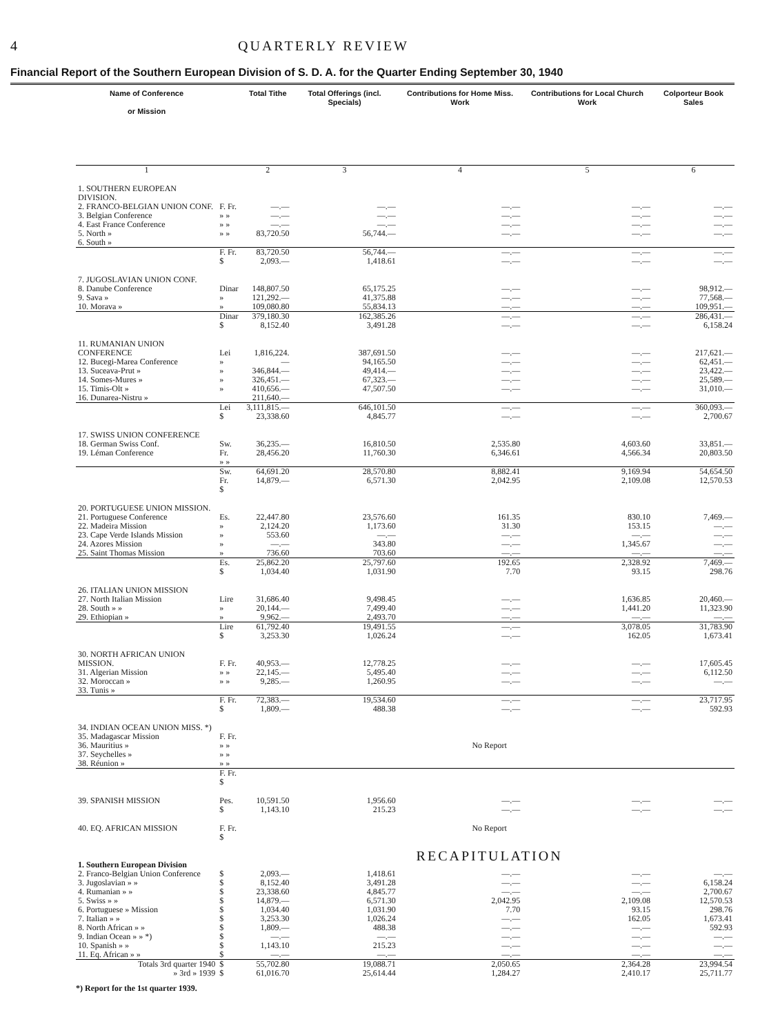4 QUARTERLY REVIEW
Financial Report of the Southern European Division of S. D. A. for the Quarter Ending September 30, 1940
| Name of Conference or Mission | | Total Tithe | Total Offerings (incl. Specials) | Contributions for Home Miss. Work | Contributions for Local Church Work | Colporteur Book Sales |
| --- | --- | --- | --- | --- | --- | --- |
| 1 | | 2 | 3 | 4 | 5 | 6 |
| 1. SOUTHERN EUROPEAN DIVISION. 2. FRANCO-BELGIAN UNION CONF. 3. Belgian Conference 4. East France Conference 5. North » 6. South » | F. Fr. » » » » » » | —.— —.— —.— 83,720.50 | —.— —.— —.— 56,744.— | —.— —.— —.— —.— | —.— —.— —.— —.— | —.— —.— —.— —.— |
| | F. Fr. $ | 83,720.50 2,093.— | 56,744.— 1,418.61 | —.— —.— | —.— —.— | —.— —.— |
| 7. JUGOSLAVIAN UNION CONF. 8. Danube Conference 9. Sava » 10. Morava » | Dinar » » | 148,807.50 121,292.— 109,080.80 | 65,175.25 41,375.88 55,834.13 | —.— —.— —.— | —.— —.— —.— | 98,912.— 77,568.— 109,951.— |
| | Dinar $ | 379,180.30 8,152.40 | 162,385.26 3,491.28 | —.— —.— | —.— —.— | 286,431.— 6,158.24 |
| 11. RUMANIAN UNION CONFERENCE 12. Bucegi-Marea Conference 13. Suceava-Prut » 14. Somes-Mures » 15. Timis-Olt » 16. Dunarea-Nistru » | Lei » » » » | 1,816,224.— 346,844.— 326,451.— 410,656.— 211,640.— | 387,691.50 94,165.50 49,414.— 67,323.— 47,507.50 | —.— —.— —.— —.— —.— | —.— —.— —.— —.— —.— | 217,621.— 62,451.— 23,422.— 25,589.— 31,010.— |
| | Lei $ | 3,111,815.— 23,338.60 | 646,101.50 4,845.77 | —.— —.— | —.— —.— | 360,093.— 2,700.67 |
| 17. SWISS UNION CONFERENCE 18. German Swiss Conf. 19. Léman Conference | Sw. Fr. » » | 36,235.— 28,456.20 | 16,810.50 11,760.30 | 2,535.80 6,346.61 | 4,603.60 4,566.34 | 33,851.— 20,803.50 |
| | Sw. Fr. $ | 64,691.20 14,879.— | 28,570.80 6,571.30 | 8,882.41 2,042.95 | 9,169.94 2,109.08 | 54,654.50 12,570.53 |
| 20. PORTUGUESE UNION MISSION. 21. Portuguese Conference 22. Madeira Mission 23. Cape Verde Islands Mission 24. Azores Mission 25. Saint Thomas Mission | Es. » » » » | 22,447.80 2,124.20 553.60 —.— 736.60 | 23,576.60 1,173.60 —.— 343.80 703.60 | 161.35 31.30 —.— —.— —.— | 830.10 153.15 —.— 1,345.67 —.— | 7,469.— —.— —.— —.— —.— |
| | Es. $ | 25,862.20 1,034.40 | 25,797.60 1,031.90 | 192.65 7.70 | 2,328.92 93.15 | 7,469.— 298.76 |
| 26. ITALIAN UNION MISSION 27. North Italian Mission 28. South » » 29. Ethiopian » | Lire » » | 31,686.40 20,144.— 9,962.— | 9,498.45 7,499.40 2,493.70 | —.— —.— —.— | 1,636.85 1,441.20 —.— | 20,460.— 11,323.90 —.— |
| | Lire $ | 61,792.40 3,253.30 | 19,491.55 1,026.24 | —.— —.— | 3,078.05 162.05 | 31,783.90 1,673.41 |
| 30. NORTH AFRICAN UNION MISSION. 31. Algerian Mission 32. Moroccan » 33. Tunis » | F. Fr. » » » » | 40,953.— 22,145.— 9,285.— | 12,778.25 5,495.40 1,260.95 | —.— —.— —.— | —.— —.— —.— | 17,605.45 6,112.50 —.— |
| | F. Fr. $ | 72,383.— 1,809.— | 19,534.60 488.38 | —.— —.— | —.— —.— | 23,717.95 592.93 |
| 34. INDIAN OCEAN UNION MISS. *) 35. Madagascar Mission 36. Mauritius » 37. Seychelles » 38. Réunion » | F. Fr. » » » » » » | No Report | | | | |
| | F. Fr. $ | | | | | |
| 39. SPANISH MISSION | Pes. $ | 10,591.50 1,143.10 | 1,956.60 215.23 | —.— —.— | —.— —.— | —.— —.— |
| 40. EQ. AFRICAN MISSION | F. Fr. $ | No Report | | | | |
| | | RECAPITULATION | | | | |
| 1. Southern European Division 2. Franco-Belgian Union Conference 3. Jugoslavian » » 4. Rumanian » » 5. Swiss » » 6. Portuguese » Mission 7. Italian » » 8. North African » » 9. Indian Ocean » » *) 10. Spanish » » 11. Eq. African » » | $ $ $ $ $ $ $ $ $ $ | 2,093.— 8,152.40 23,338.60 14,879.— 1,034.40 3,253.30 1,809.— —.— 1,143.10 —.— | 1,418.61 3,491.28 4,845.77 6,571.30 1,031.90 1,026.24 488.38 —.— 215.23 —.— | —.— —.— —.— 2,042.95 7.70 —.— —.— —.— —.— —.— | —.— —.— —.— 2,109.08 93.15 162.05 —.— —.— —.— —.— | —.— 6,158.24 2,700.67 12,570.53 298.76 1,673.41 592.93 —.— —.— —.— |
| Totals 3rd quarter 1940 » 3rd » 1939 | $ $ | 55,702.80 61,016.70 | 19,088.71 25,614.44 | 2,050.65 1,284.27 | 2,364.28 2,410.17 | 23,994.54 25,711.77 |
*) Report for the 1st quarter 1939.